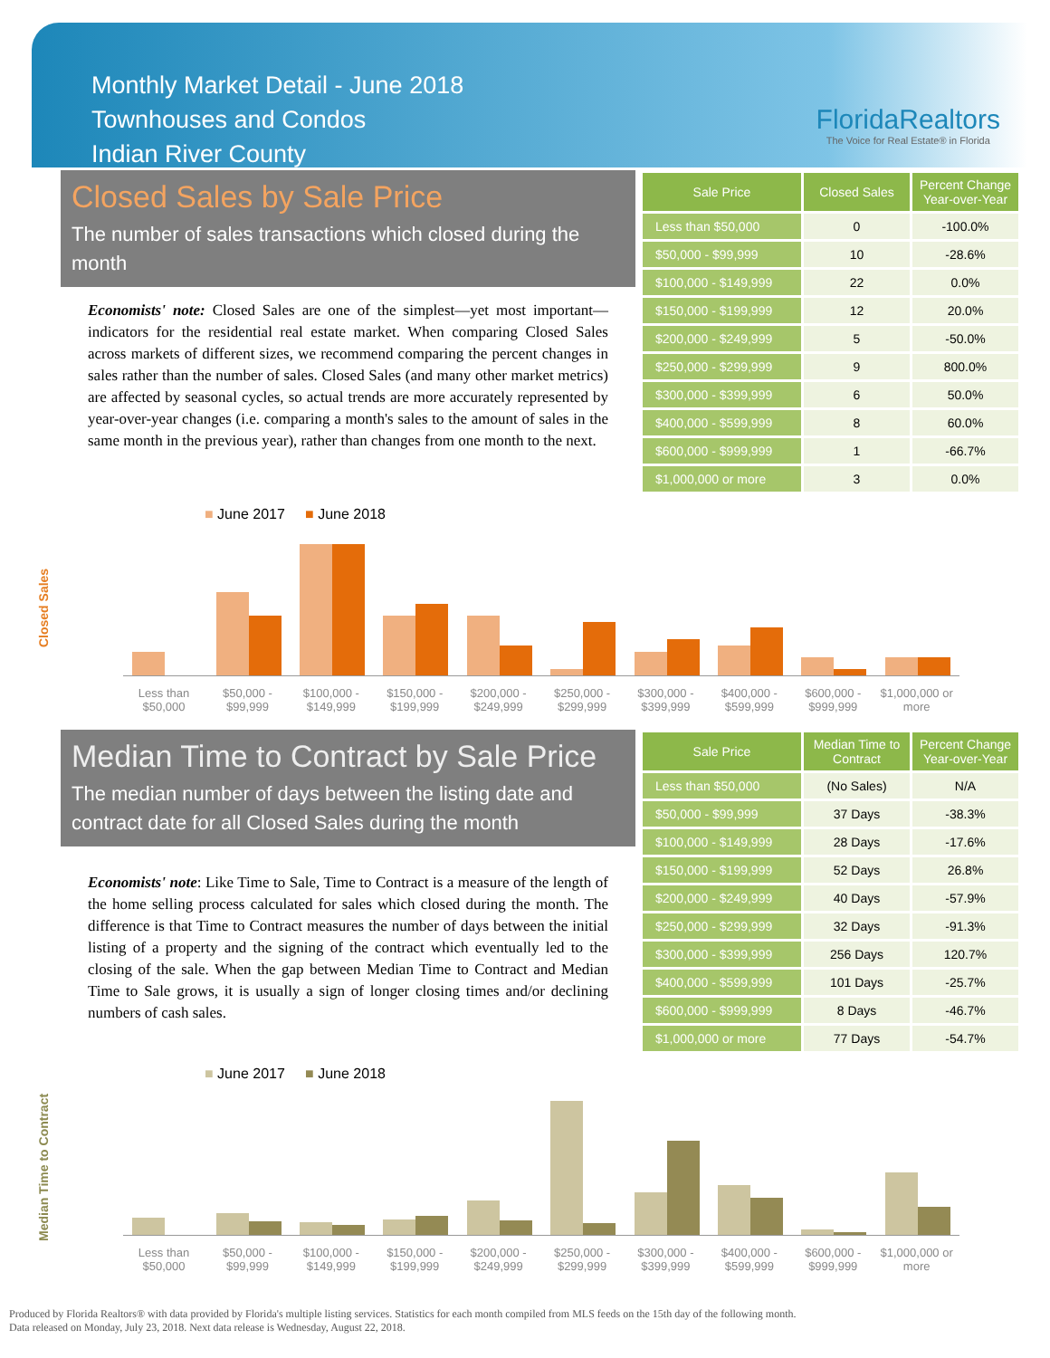Monthly Market Detail - June 2018
Townhouses and Condos
Indian River County
FloridaRealtors
The Voice for Real Estate® in Florida
Closed Sales by Sale Price
The number of sales transactions which closed during the month
Economists' note: Closed Sales are one of the simplest—yet most important—indicators for the residential real estate market. When comparing Closed Sales across markets of different sizes, we recommend comparing the percent changes in sales rather than the number of sales. Closed Sales (and many other market metrics) are affected by seasonal cycles, so actual trends are more accurately represented by year-over-year changes (i.e. comparing a month's sales to the amount of sales in the same month in the previous year), rather than changes from one month to the next.
| Sale Price | Closed Sales | Percent Change Year-over-Year |
| --- | --- | --- |
| Less than $50,000 | 0 | -100.0% |
| $50,000 - $99,999 | 10 | -28.6% |
| $100,000 - $149,999 | 22 | 0.0% |
| $150,000 - $199,999 | 12 | 20.0% |
| $200,000 - $249,999 | 5 | -50.0% |
| $250,000 - $299,999 | 9 | 800.0% |
| $300,000 - $399,999 | 6 | 50.0% |
| $400,000 - $599,999 | 8 | 60.0% |
| $600,000 - $999,999 | 1 | -66.7% |
| $1,000,000 or more | 3 | 0.0% |
Closed Sales
■ June 2017 ■ June 2018
Less than $50,000
$50,000 - $99,999
$100,000 - $149,999
$150,000 - $199,999
$200,000 - $249,999
$250,000 - $299,999
$300,000 - $399,999
$400,000 - $599,999
$600,000 - $999,999
$1,000,000 or more
Median Time to Contract by Sale Price
The median number of days between the listing date and contract date for all Closed Sales during the month
Economists' note: Like Time to Sale, Time to Contract is a measure of the length of the home selling process calculated for sales which closed during the month. The difference is that Time to Contract measures the number of days between the initial listing of a property and the signing of the contract which eventually led to the closing of the sale. When the gap between Median Time to Contract and Median Time to Sale grows, it is usually a sign of longer closing times and/or declining numbers of cash sales.
| Sale Price | Median Time to Contract | Percent Change Year-over-Year |
| --- | --- | --- |
| Less than $50,000 | (No Sales) | N/A |
| $50,000 - $99,999 | 37 Days | -38.3% |
| $100,000 - $149,999 | 28 Days | -17.6% |
| $150,000 - $199,999 | 52 Days | 26.8% |
| $200,000 - $249,999 | 40 Days | -57.9% |
| $250,000 - $299,999 | 32 Days | -91.3% |
| $300,000 - $399,999 | 256 Days | 120.7% |
| $400,000 - $599,999 | 101 Days | -25.7% |
| $600,000 - $999,999 | 8 Days | -46.7% |
| $1,000,000 or more | 77 Days | -54.7% |
Median Time to Contract
■ June 2017 ■ June 2018
Less than $50,000
$50,000 - $99,999
$100,000 - $149,999
$150,000 - $199,999
$200,000 - $249,999
$250,000 - $299,999
$300,000 - $399,999
$400,000 - $599,999
$600,000 - $999,999
$1,000,000 or more
Produced by Florida Realtors® with data provided by Florida's multiple listing services. Statistics for each month compiled from MLS feeds on the 15th day of the following month.
Data released on Monday, July 23, 2018. Next data release is Wednesday, August 22, 2018.